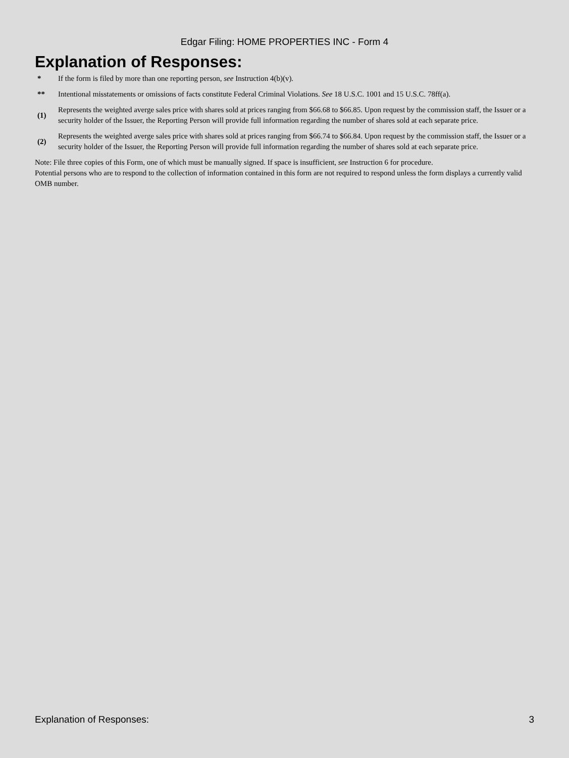Edgar Filing: HOME PROPERTIES INC - Form 4
Explanation of Responses:
| * | If the form is filed by more than one reporting person, see Instruction 4(b)(v). |
| ** | Intentional misstatements or omissions of facts constitute Federal Criminal Violations. See 18 U.S.C. 1001 and 15 U.S.C. 78ff(a). |
| (1) | Represents the weighted averge sales price with shares sold at prices ranging from $66.68 to $66.85. Upon request by the commission staff, the Issuer or a security holder of the Issuer, the Reporting Person will provide full information regarding the number of shares sold at each separate price. |
| (2) | Represents the weighted averge sales price with shares sold at prices ranging from $66.74 to $66.84. Upon request by the commission staff, the Issuer or a security holder of the Issuer, the Reporting Person will provide full information regarding the number of shares sold at each separate price. |
Note: File three copies of this Form, one of which must be manually signed. If space is insufficient, see Instruction 6 for procedure.
Potential persons who are to respond to the collection of information contained in this form are not required to respond unless the form displays a currently valid OMB number.
Explanation of Responses: 3